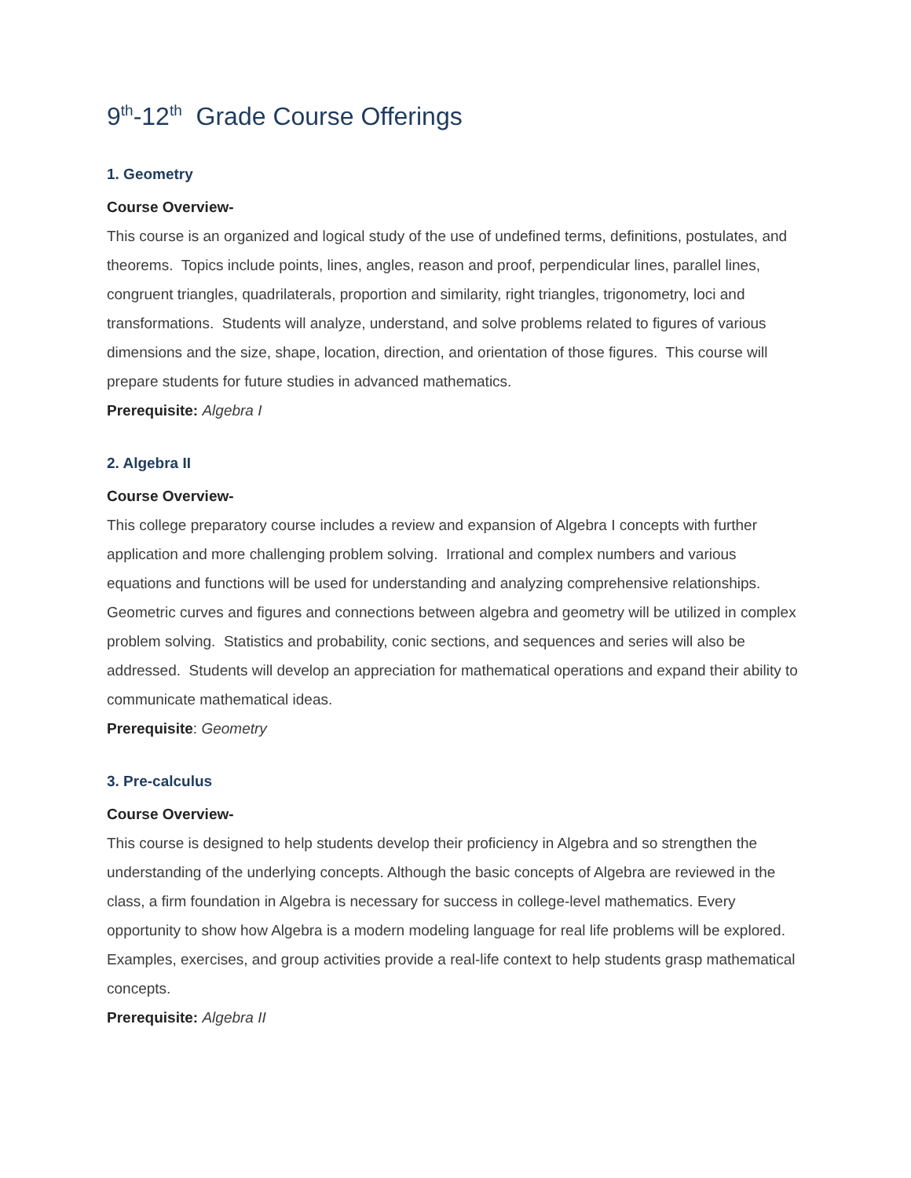9<sup>th</sup>-12<sup>th</sup> Grade Course Offerings
1. Geometry
Course Overview-
This course is an organized and logical study of the use of undefined terms, definitions, postulates, and theorems. Topics include points, lines, angles, reason and proof, perpendicular lines, parallel lines, congruent triangles, quadrilaterals, proportion and similarity, right triangles, trigonometry, loci and transformations. Students will analyze, understand, and solve problems related to figures of various dimensions and the size, shape, location, direction, and orientation of those figures. This course will prepare students for future studies in advanced mathematics.
Prerequisite: Algebra I
2. Algebra II
Course Overview-
This college preparatory course includes a review and expansion of Algebra I concepts with further application and more challenging problem solving. Irrational and complex numbers and various equations and functions will be used for understanding and analyzing comprehensive relationships. Geometric curves and figures and connections between algebra and geometry will be utilized in complex problem solving. Statistics and probability, conic sections, and sequences and series will also be addressed. Students will develop an appreciation for mathematical operations and expand their ability to communicate mathematical ideas.
Prerequisite: Geometry
3. Pre-calculus
Course Overview-
This course is designed to help students develop their proficiency in Algebra and so strengthen the understanding of the underlying concepts. Although the basic concepts of Algebra are reviewed in the class, a firm foundation in Algebra is necessary for success in college-level mathematics. Every opportunity to show how Algebra is a modern modeling language for real life problems will be explored. Examples, exercises, and group activities provide a real-life context to help students grasp mathematical concepts.
Prerequisite: Algebra II